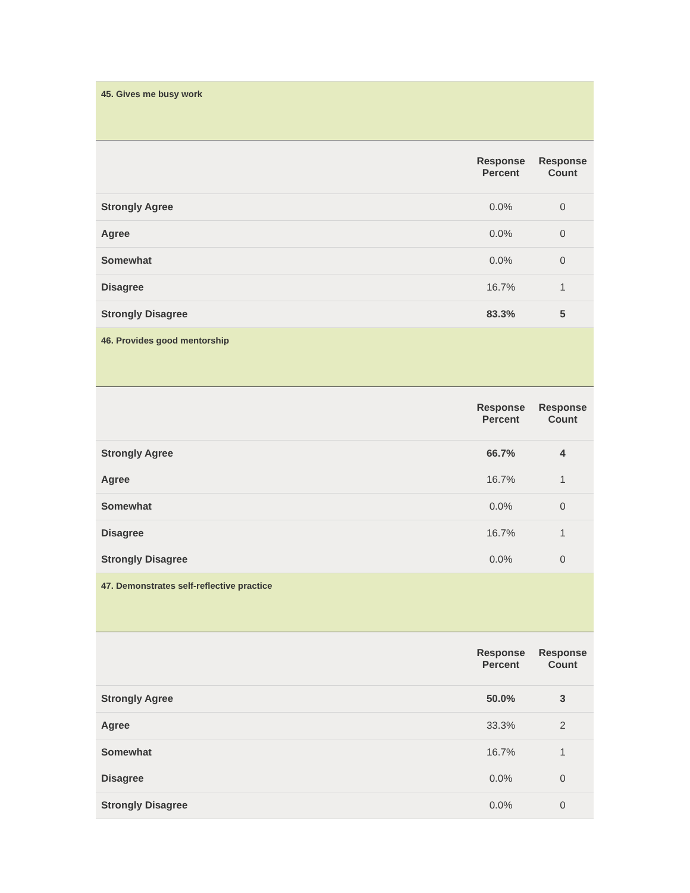| 45. Gives me busy work | | |
| | Response Percent | Response Count |
| Strongly Agree | 0.0% | 0 |
| Agree | 0.0% | 0 |
| Somewhat | 0.0% | 0 |
| Disagree | 16.7% | 1 |
| Strongly Disagree | 83.3% | 5 |
| 46. Provides good mentorship | | |
| | Response Percent | Response Count |
| Strongly Agree | 66.7% | 4 |
| Agree | 16.7% | 1 |
| Somewhat | 0.0% | 0 |
| Disagree | 16.7% | 1 |
| Strongly Disagree | 0.0% | 0 |
| 47. Demonstrates self-reflective practice | | |
| | Response Percent | Response Count |
| Strongly Agree | 50.0% | 3 |
| Agree | 33.3% | 2 |
| Somewhat | 16.7% | 1 |
| Disagree | 0.0% | 0 |
| Strongly Disagree | 0.0% | 0 |